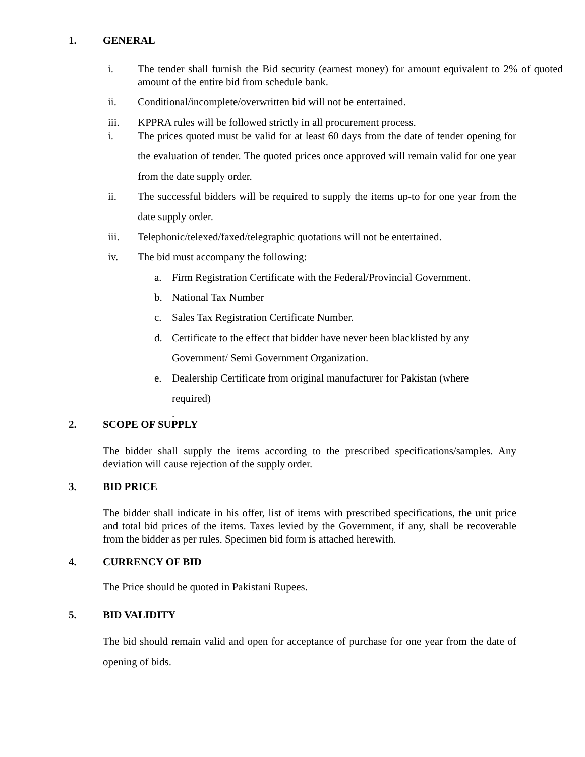1. GENERAL
i. The tender shall furnish the Bid security (earnest money) for amount equivalent to 2% of quoted amount of the entire bid from schedule bank.
ii. Conditional/incomplete/overwritten bid will not be entertained.
iii. KPPRA rules will be followed strictly in all procurement process.
i. The prices quoted must be valid for at least 60 days from the date of tender opening for the evaluation of tender. The quoted prices once approved will remain valid for one year from the date supply order.
ii. The successful bidders will be required to supply the items up-to for one year from the date supply order.
iii. Telephonic/telexed/faxed/telegraphic quotations will not be entertained.
iv. The bid must accompany the following:
a. Firm Registration Certificate with the Federal/Provincial Government.
b. National Tax Number
c. Sales Tax Registration Certificate Number.
d. Certificate to the effect that bidder have never been blacklisted by any Government/ Semi Government Organization.
e. Dealership Certificate from original manufacturer for Pakistan (where required)
.
2. SCOPE OF SUPPLY
The bidder shall supply the items according to the prescribed specifications/samples. Any deviation will cause rejection of the supply order.
3. BID PRICE
The bidder shall indicate in his offer, list of items with prescribed specifications, the unit price and total bid prices of the items. Taxes levied by the Government, if any, shall be recoverable from the bidder as per rules. Specimen bid form is attached herewith.
4. CURRENCY OF BID
The Price should be quoted in Pakistani Rupees.
5. BID VALIDITY
The bid should remain valid and open for acceptance of purchase for one year from the date of opening of bids.